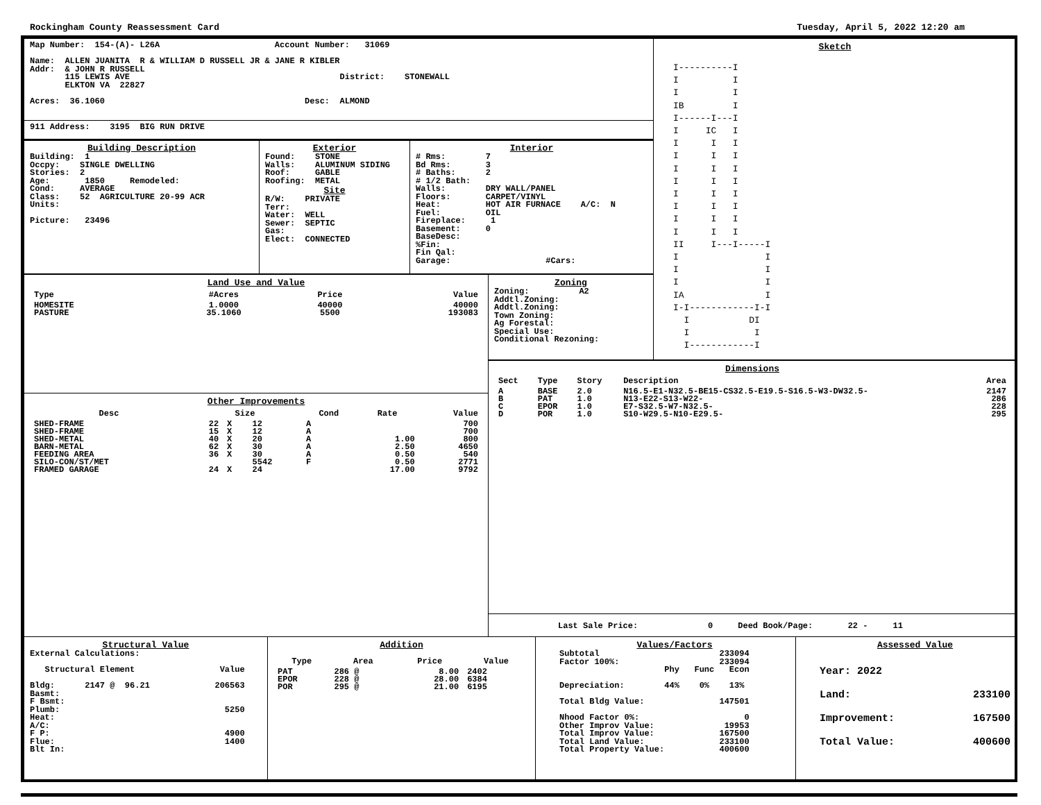Rockingham County Reassessment Card Tuesday, April 5, 2022 12:20 am
Map Number:  154-(A)- L26A                       Account Number:   31069

Name:  ALLEN JUANITA  R & WILLIAM D RUSSELL JR & JANE R KIBLER
Addr:  & JOHN R RUSSELL
       115 LEWIS AVE                                          District:    STONEWALL
       ELKTON VA  22827

Acres:  36.1060                                        Desc:  ALMOND
911 Address:    3195  BIG RUN DRIVE
Building Description
Building:  1
Occpy:    SINGLE DWELLING
Stories:  2
Age:       1850     Remodeled:
Cond:     AVERAGE
Class:    52  AGRICULTURE 20-99 ACR
Units:

Picture:   23496
Exterior
Found:    STONE
Walls:    ALUMINUM SIDING
Roof:     GABLE
Roofing:  METAL
Site
R/W:    PRIVATE
Terr:
Water:  WELL
Sewer:  SEPTIC
Gas:
Elect:  CONNECTED
Interior
# Rms:        7
Bd Rms:       3
# Baths:      2
# 1/2 Bath:
Walls:        DRY WALL/PANEL
Floors:       CARPET/VINYL
Heat:         HOT AIR FURNACE    A/C:  N
Fuel:         OIL
Fireplace:     1
Basement:     0
BaseDesc:
%Fin:
Fin Qal:
Garage:                   #Cars:
Sketch
I----------I
I          I
I          I
IB         I
I------I---I
I     IC   I
I      I   I
I      I   I
I      I   I
I      I   I
I      I   I
I      I   I
I      I   I
I      I   I
II     I---I-----I
I                I
I                I
I                I
IA               I
I-I------------I-I
  I           DI
  I            I
  I------------I
Land Use and Value
| Type | #Acres | Price | Value |
| --- | --- | --- | --- |
| HOMESITE | 1.0000 | 40000 | 40000 |
| PASTURE | 35.1060 | 5500 | 193083 |
Zoning
Zoning:          A2
Addtl.Zoning:
Addtl.Zoning:
Town Zoning:
Ag Forestal:
Special Use:
Conditional Rezoning:
Dimensions
| Sect | Type | Story | Description | Area |
| --- | --- | --- | --- | --- |
| A | BASE | 2.0 | N16.5-E1-N32.5-BE15-CS32.5-E19.5-S16.5-W3-DW32.5- | 2147 |
| B | PAT | 1.0 | N13-E22-S13-W22- | 286 |
| C | EPOR | 1.0 | E7-S32.5-W7-N32.5- | 228 |
| D | POR | 1.0 | S10-W29.5-N10-E29.5- | 295 |
Last Sale Price:              0     Deed Book/Page:       22 -     11
Other Improvements
| Desc | Size | | | Cond | Rate | Value |
| --- | --- | --- | --- | --- | --- | --- |
| SHED-FRAME | 22 | X | 12 | A | | 700 |
| SHED-FRAME | 15 | X | 12 | A | | 700 |
| SHED-METAL | 40 | X | 20 | A | 1.00 | 800 |
| BARN-METAL | 62 | X | 30 | A | 2.50 | 4650 |
| FEEDING AREA | 36 | X | 30 | A | 0.50 | 540 |
| SILO-CON/ST/MET | | | 5542 | F | 0.50 | 2771 |
| FRAMED GARAGE | 24 | X | 24 | | 17.00 | 9792 |
Structural Value
External Calculations:

   Structural Element                 Value

Bldg:      2147 @  96.21             206563
Basmt:
F Bsmt:
Plumb:                                 5250
Heat:
A/C:
F P:                                   4900
Flue:                                  1400
Blt In:
Addition
| Type | Area | Price | Value |
| --- | --- | --- | --- |
| PAT | 286 @ | 8.00 | 2402 |
| EPOR | 228 @ | 28.00 | 6384 |
| POR | 295 @ | 21.00 | 6195 |
Values/Factors
Subtotal                        233094
Factor 100%:                    233094
                     Phy   Func   Econ

Depreciation:        44%    0%    13%

Total Bldg Value:               147501

Nhood Factor 0%:                     0
Other Improv Value:              19953
Total Improv Value:             167500
Total Land Value:               233100
Total Property Value:           400600
Assessed Value
Year: 2022
Land: 233100
Improvement: 167500
Total Value: 400600